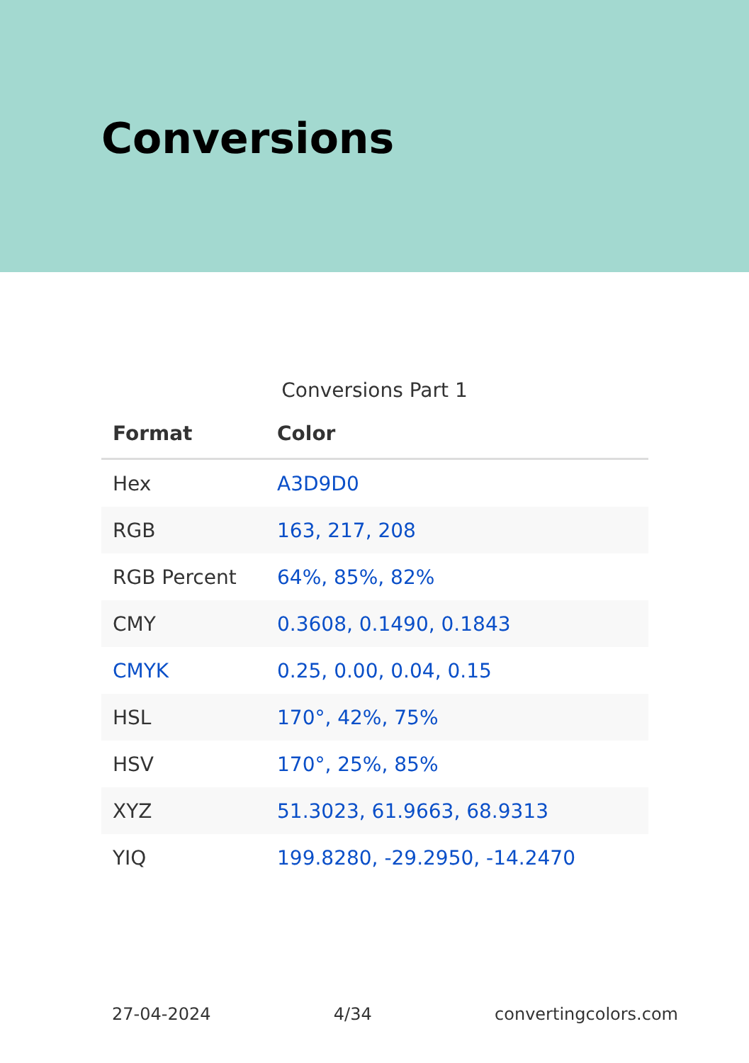Conversions
Conversions Part 1
| Format | Color |
| --- | --- |
| Hex | A3D9D0 |
| RGB | 163, 217, 208 |
| RGB Percent | 64%, 85%, 82% |
| CMY | 0.3608, 0.1490, 0.1843 |
| CMYK | 0.25, 0.00, 0.04, 0.15 |
| HSL | 170°, 42%, 75% |
| HSV | 170°, 25%, 85% |
| XYZ | 51.3023, 61.9663, 68.9313 |
| YIQ | 199.8280, -29.2950, -14.2470 |
27-04-2024 4/34 convertingcolors.com